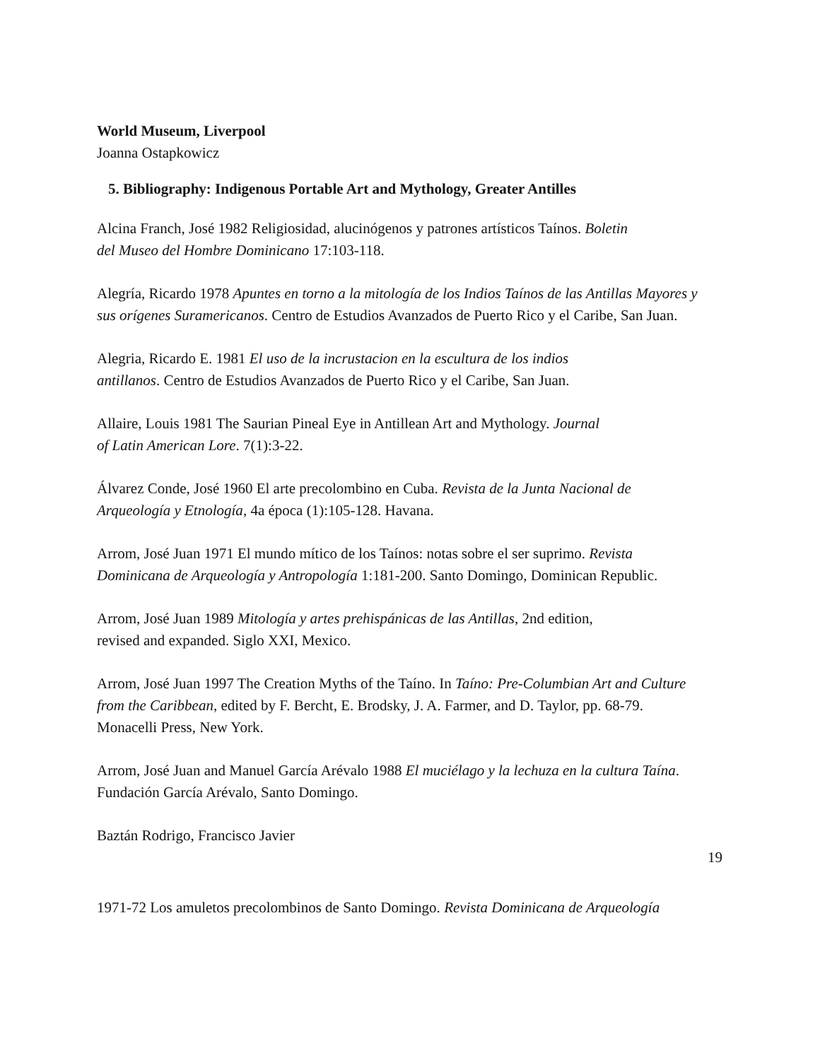World Museum, Liverpool
Joanna Ostapkowicz
5. Bibliography: Indigenous Portable Art and Mythology, Greater Antilles
Alcina Franch, José 1982 Religiosidad, alucinógenos y patrones artísticos Taínos. Boletin
del Museo del Hombre Dominicano 17:103-118.
Alegría, Ricardo 1978 Apuntes en torno a la mitología de los Indios Taínos de las Antillas Mayores y sus orígenes Suramericanos. Centro de Estudios Avanzados de Puerto Rico y el Caribe, San Juan.
Alegria, Ricardo E. 1981 El uso de la incrustacion en la escultura de los indios
antillanos. Centro de Estudios Avanzados de Puerto Rico y el Caribe, San Juan.
Allaire, Louis 1981 The Saurian Pineal Eye in Antillean Art and Mythology. Journal
of Latin American Lore. 7(1):3-22.
Álvarez Conde, José 1960 El arte precolombino en Cuba. Revista de la Junta Nacional de Arqueología y Etnología, 4a época (1):105-128. Havana.
Arrom, José Juan 1971 El mundo mítico de los Taínos: notas sobre el ser suprimo. Revista Dominicana de Arqueología y Antropología 1:181-200. Santo Domingo, Dominican Republic.
Arrom, José Juan 1989 Mitología y artes prehispánicas de las Antillas, 2nd edition,
revised and expanded. Siglo XXI, Mexico.
Arrom, José Juan 1997 The Creation Myths of the Taíno. In Taíno: Pre-Columbian Art and Culture from the Caribbean, edited by F. Bercht, E. Brodsky, J. A. Farmer, and D. Taylor, pp. 68-79. Monacelli Press, New York.
Arrom, José Juan and Manuel García Arévalo 1988 El muciélago y la lechuza en la cultura Taína. Fundación García Arévalo, Santo Domingo.
Baztán Rodrigo, Francisco Javier
19
1971-72 Los amuletos precolombinos de Santo Domingo. Revista Dominicana de Arqueología